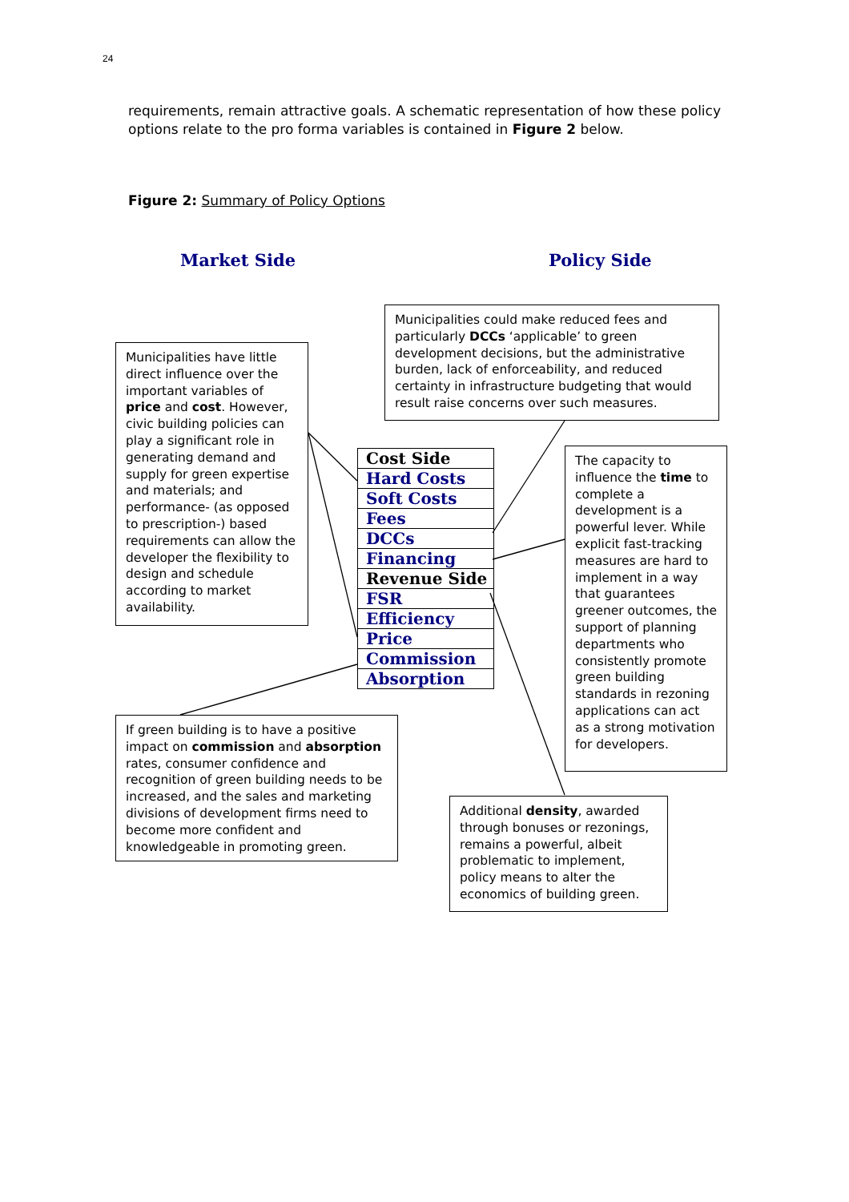24
requirements, remain attractive goals. A schematic representation of how these policy options relate to the pro forma variables is contained in Figure 2 below.
Figure 2: Summary of Policy Options
Market Side Policy Side
Municipalities could make reduced fees and particularly DCCs ‘applicable’ to green development decisions, but the administrative burden, lack of enforceability, and reduced certainty in infrastructure budgeting that would result raise concerns over such measures.
Municipalities have little direct influence over the important variables of price and cost. However, civic building policies can play a significant role in generating demand and supply for green expertise and materials; and performance- (as opposed to prescription-) based requirements can allow the developer the flexibility to design and schedule according to market availability.
Cost Side
Hard Costs
Soft Costs
Fees
DCCs
Financing
Revenue Side
FSR
Efficiency
Price
Commission
Absorption
The capacity to influence the time to complete a development is a powerful lever. While explicit fast-tracking measures are hard to implement in a way that guarantees greener outcomes, the support of planning departments who consistently promote green building standards in rezoning applications can act as a strong motivation for developers.
If green building is to have a positive impact on commission and absorption rates, consumer confidence and recognition of green building needs to be increased, and the sales and marketing divisions of development firms need to become more confident and knowledgeable in promoting green.
Additional density, awarded through bonuses or rezonings, remains a powerful, albeit problematic to implement, policy means to alter the economics of building green.